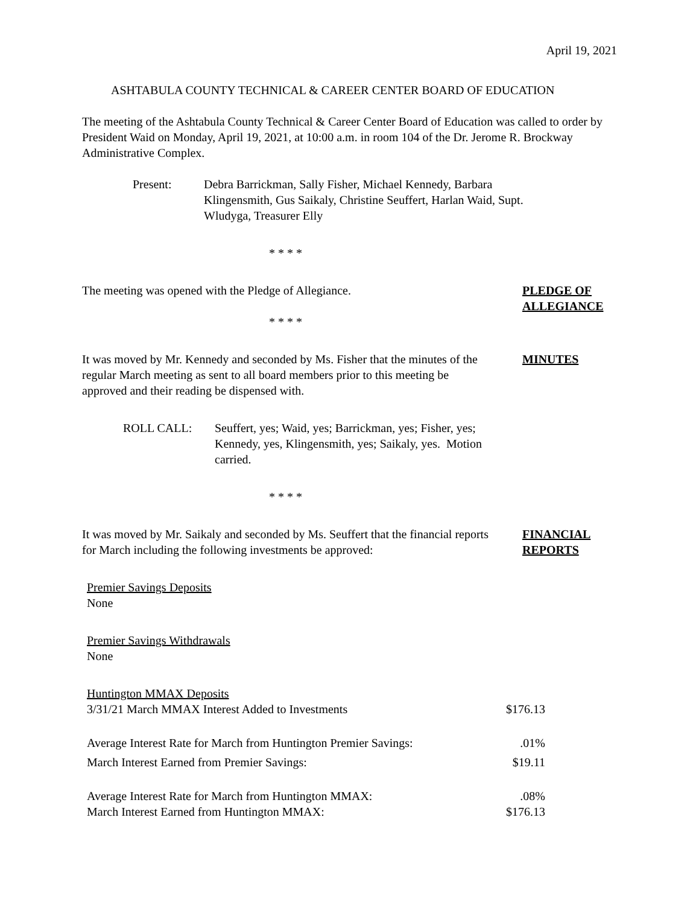April 19, 2021
ASHTABULA COUNTY TECHNICAL & CAREER CENTER BOARD OF EDUCATION
The meeting of the Ashtabula County Technical & Career Center Board of Education was called to order by President Waid on Monday, April 19, 2021, at 10:00 a.m. in room 104 of the Dr. Jerome R. Brockway Administrative Complex.
Present: Debra Barrickman, Sally Fisher, Michael Kennedy, Barbara Klingensmith, Gus Saikaly, Christine Seuffert, Harlan Waid, Supt. Wludyga, Treasurer Elly
* * * *
The meeting was opened with the Pledge of Allegiance. PLEDGE OF
ALLEGIANCE
* * * *
It was moved by Mr. Kennedy and seconded by Ms. Fisher that the minutes of the regular March meeting as sent to all board members prior to this meeting be approved and their reading be dispensed with.
MINUTES
ROLL CALL: Seuffert, yes; Waid, yes; Barrickman, yes; Fisher, yes; Kennedy, yes, Klingensmith, yes; Saikaly, yes. Motion carried.
* * * *
It was moved by Mr. Saikaly and seconded by Ms. Seuffert that the financial reports for March including the following investments be approved:
FINANCIAL
REPORTS
Premier Savings Deposits
None
Premier Savings Withdrawals
None
Huntington MMAX Deposits
3/31/21 March MMAX Interest Added to Investments $176.13
Average Interest Rate for March from Huntington Premier Savings:.01%
March Interest Earned from Premier Savings: $19.11
Average Interest Rate for March from Huntington MMAX:.08%
March Interest Earned from Huntington MMAX: $176.13